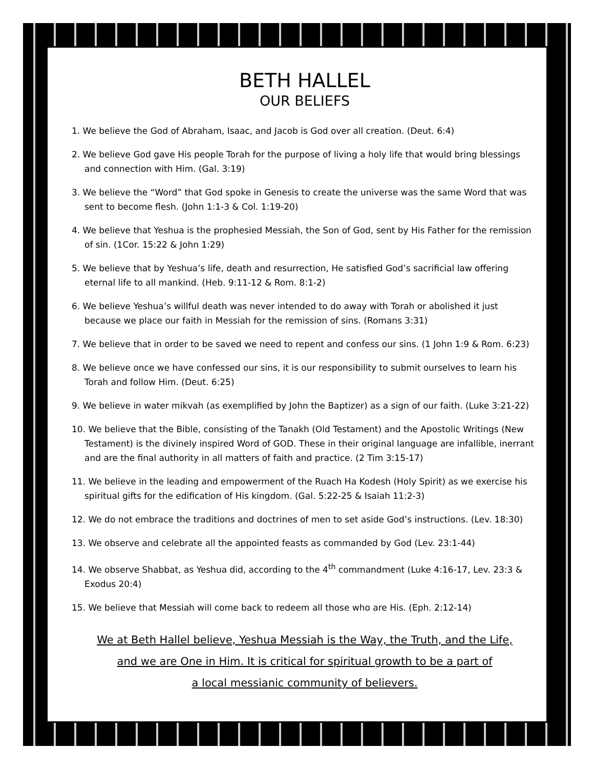BETH HALLEL
OUR BELIEFS
1. We believe the God of Abraham, Isaac, and Jacob is God over all creation. (Deut. 6:4)
2. We believe God gave His people Torah for the purpose of living a holy life that would bring blessings
and connection with Him. (Gal. 3:19)
3. We believe the “Word” that God spoke in Genesis to create the universe was the same Word that was
sent to become flesh. (John 1:1-3 & Col. 1:19-20)
4. We believe that Yeshua is the prophesied Messiah, the Son of God, sent by His Father for the remission
of sin. (1Cor. 15:22 & John 1:29)
5. We believe that by Yeshua’s life, death and resurrection, He satisfied God’s sacrificial law offering
eternal life to all mankind. (Heb. 9:11-12 & Rom. 8:1-2)
6. We believe Yeshua’s willful death was never intended to do away with Torah or abolished it just
because we place our faith in Messiah for the remission of sins. (Romans 3:31)
7. We believe that in order to be saved we need to repent and confess our sins. (1 John 1:9 & Rom. 6:23)
8. We believe once we have confessed our sins, it is our responsibility to submit ourselves to learn his
Torah and follow Him. (Deut. 6:25)
9. We believe in water mikvah (as exemplified by John the Baptizer) as a sign of our faith. (Luke 3:21-22)
10. We believe that the Bible, consisting of the Tanakh (Old Testament) and the Apostolic Writings (New
Testament) is the divinely inspired Word of GOD. These in their original language are infallible, inerrant and are the final authority in all matters of faith and practice. (2 Tim 3:15-17)
11. We believe in the leading and empowerment of the Ruach Ha Kodesh (Holy Spirit) as we exercise his
spiritual gifts for the edification of His kingdom. (Gal. 5:22-25 & Isaiah 11:2-3)
12. We do not embrace the traditions and doctrines of men to set aside God’s instructions. (Lev. 18:30)
13. We observe and celebrate all the appointed feasts as commanded by God (Lev. 23:1-44)
14. We observe Shabbat, as Yeshua did, according to the 4<sup>th</sup> commandment (Luke 4:16-17, Lev. 23:3 &
Exodus 20:4)
15. We believe that Messiah will come back to redeem all those who are His. (Eph. 2:12-14)
We at Beth Hallel believe, Yeshua Messiah is the Way, the Truth, and the Life,
and we are One in Him. It is critical for spiritual growth to be a part of
a local messianic community of believers.